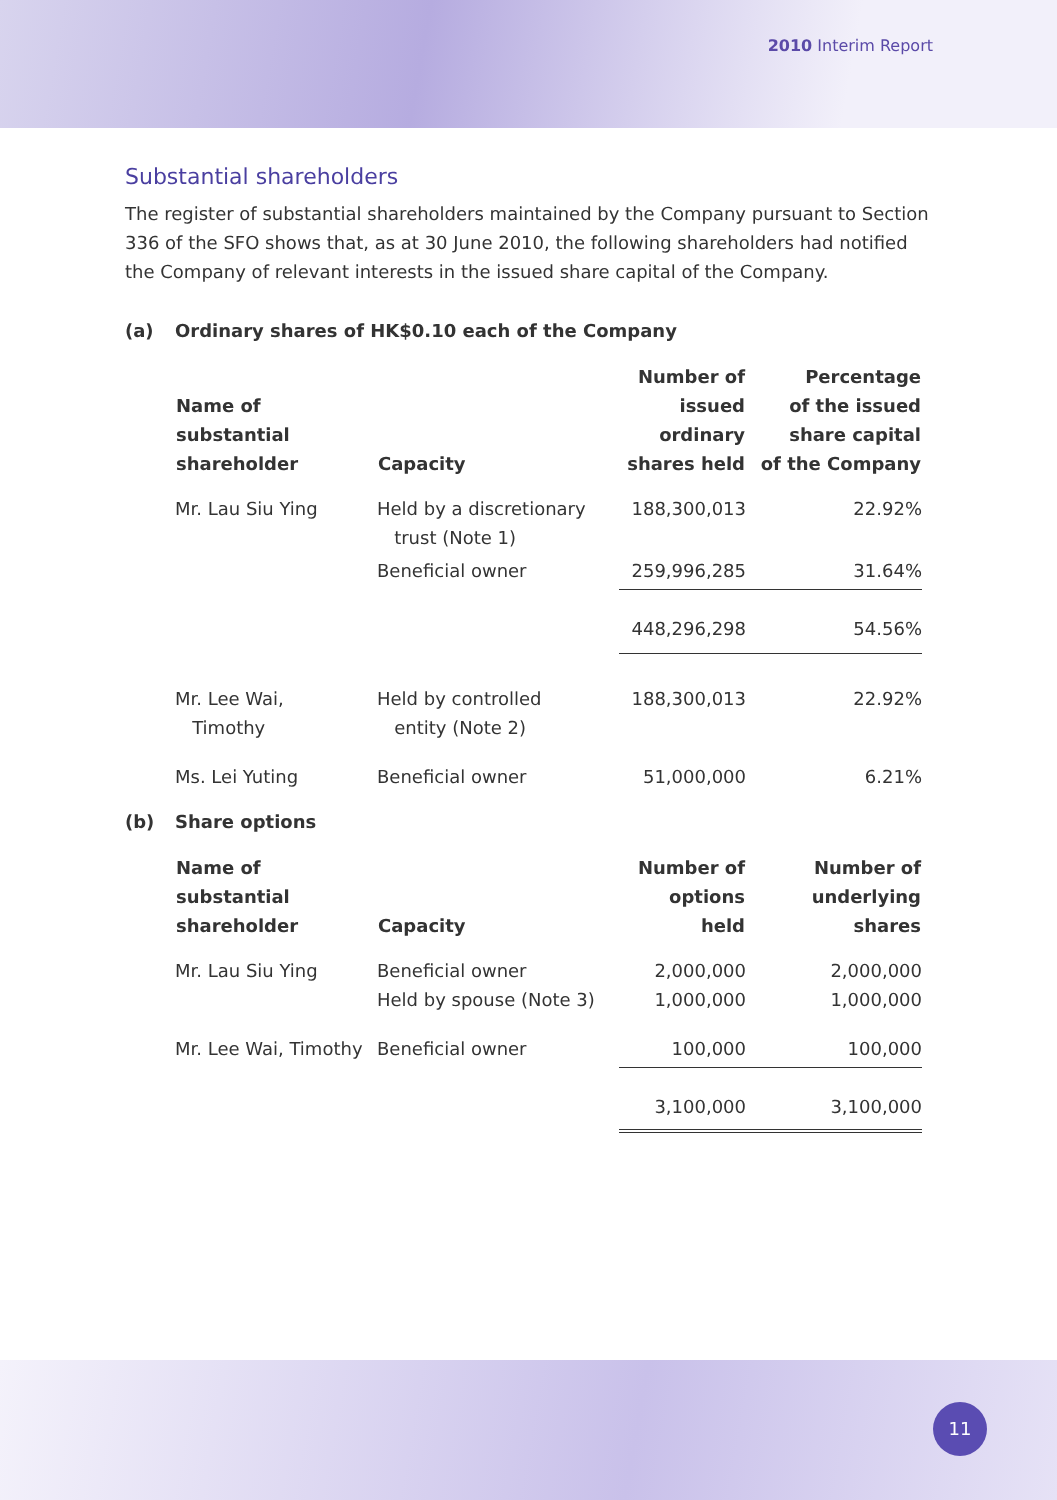2010 Interim Report
Substantial shareholders
The register of substantial shareholders maintained by the Company pursuant to Section 336 of the SFO shows that, as at 30 June 2010, the following shareholders had notified the Company of relevant interests in the issued share capital of the Company.
(a) Ordinary shares of HK$0.10 each of the Company
| Name of substantial shareholder | Capacity | Number of issued ordinary shares held | Percentage of the issued share capital of the Company |
| --- | --- | --- | --- |
| Mr. Lau Siu Ying | Held by a discretionary trust (Note 1) | 188,300,013 | 22.92% |
| | Beneficial owner | 259,996,285 | 31.64% |
| | | 448,296,298 | 54.56% |
| Mr. Lee Wai, Timothy | Held by controlled entity (Note 2) | 188,300,013 | 22.92% |
| Ms. Lei Yuting | Beneficial owner | 51,000,000 | 6.21% |
(b) Share options
| Name of substantial shareholder | Capacity | Number of options held | Number of underlying shares |
| --- | --- | --- | --- |
| Mr. Lau Siu Ying | Beneficial owner Held by spouse (Note 3) | 2,000,000 1,000,000 | 2,000,000 1,000,000 |
| Mr. Lee Wai, Timothy | Beneficial owner | 100,000 | 100,000 |
| | | 3,100,000 | 3,100,000 |
11